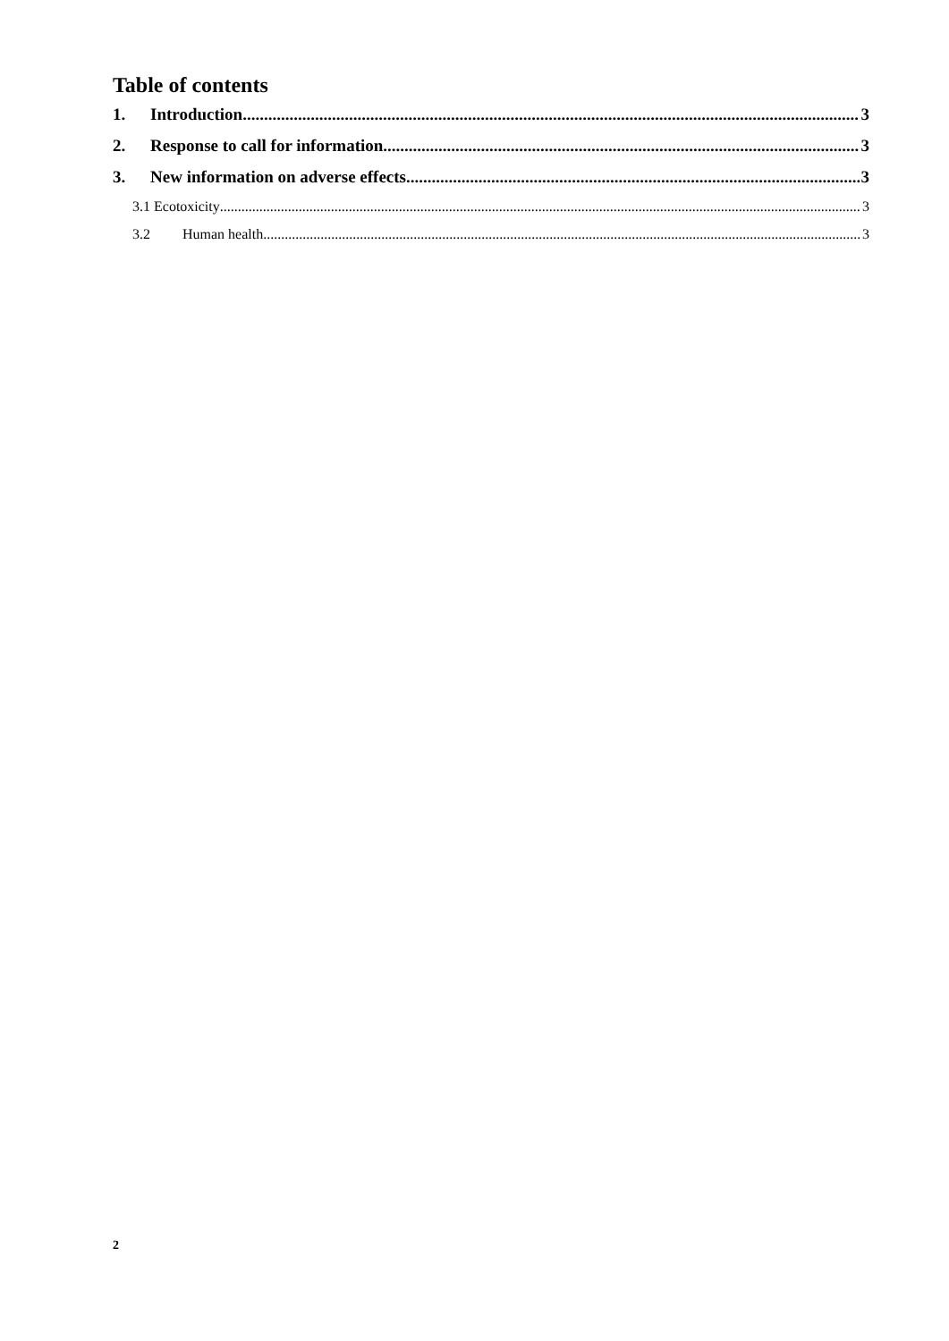Table of contents
1. Introduction 3
2. Response to call for information 3
3. New information on adverse effects 3
3.1 Ecotoxicity 3
3.2 Human health 3
2